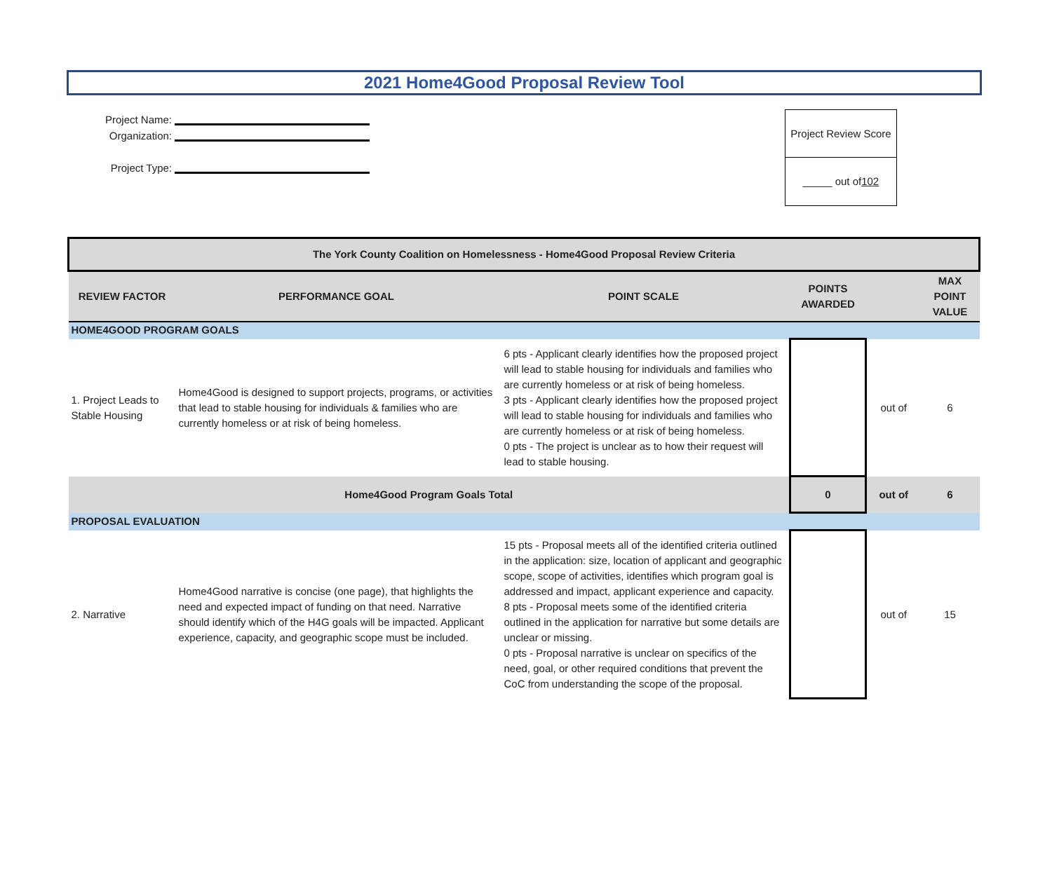2021 Home4Good Proposal Review Tool
Project Name:
Organization:
Project Type:
Project Review Score
_____ out of 102
| The York County Coalition on Homelessness - Home4Good Proposal Review Criteria | | | | | |
| --- | --- | --- | --- | --- | --- |
| REVIEW FACTOR | PERFORMANCE GOAL | POINT SCALE | POINTS AWARDED | | MAX POINT VALUE |
| HOME4GOOD PROGRAM GOALS | | | | | |
| 1. Project Leads to Stable Housing | Home4Good is designed to support projects, programs, or activities that lead to stable housing for individuals & families who are currently homeless or at risk of being homeless. | 6 pts - Applicant clearly identifies how the proposed project will lead to stable housing for individuals and families who are currently homeless or at risk of being homeless. 3 pts - Applicant clearly identifies how the proposed project will lead to stable housing for individuals and families who are currently homeless or at risk of being homeless. 0 pts - The project is unclear as to how their request will lead to stable housing. | | out of | 6 |
| Home4Good Program Goals Total | | | 0 | out of | 6 |
| PROPOSAL EVALUATION | | | | | |
| 2. Narrative | Home4Good narrative is concise (one page), that highlights the need and expected impact of funding on that need. Narrative should identify which of the H4G goals will be impacted. Applicant experience, capacity, and geographic scope must be included. | 15 pts - Proposal meets all of the identified criteria outlined in the application: size, location of applicant and geographic scope, scope of activities, identifies which program goal is addressed and impact, applicant experience and capacity. 8 pts - Proposal meets some of the identified criteria outlined in the application for narrative but some details are unclear or missing. 0 pts - Proposal narrative is unclear on specifics of the need, goal, or other required conditions that prevent the CoC from understanding the scope of the proposal. | | out of | 15 |